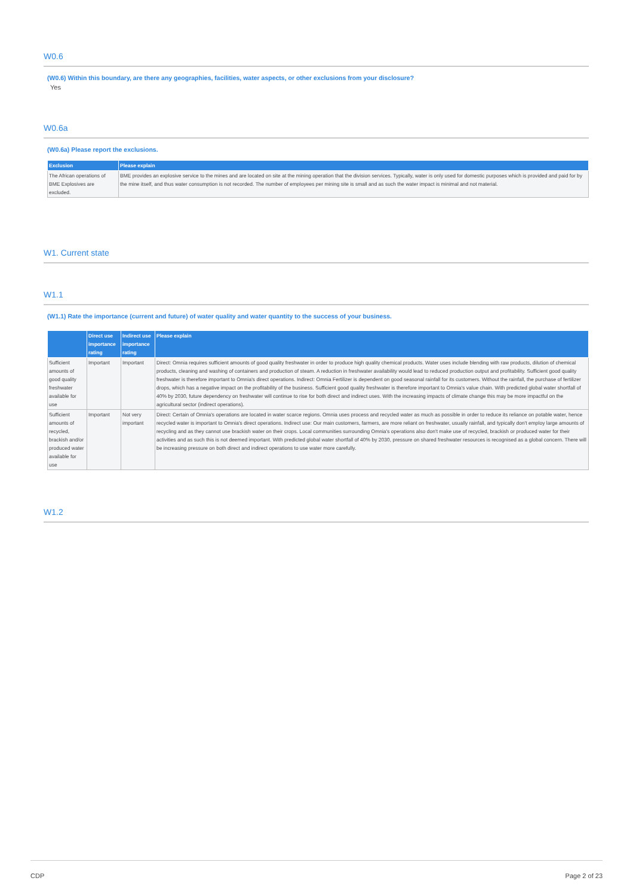W0.6
(W0.6) Within this boundary, are there any geographies, facilities, water aspects, or other exclusions from your disclosure?
Yes
W0.6a
(W0.6a) Please report the exclusions.
| Exclusion | Please explain |
| --- | --- |
| The African operations of BME Explosives are excluded. | BME provides an explosive service to the mines and are located on site at the mining operation that the division services. Typically, water is only used for domestic purposes which is provided and paid for by the mine itself, and thus water consumption is not recorded. The number of employees per mining site is small and as such the water impact is minimal and not material. |
W1. Current state
W1.1
(W1.1) Rate the importance (current and future) of water quality and water quantity to the success of your business.
| | Direct use importance rating | Indirect use importance rating | Please explain |
| --- | --- | --- | --- |
| Sufficient amounts of good quality freshwater available for use | Important | Important | Direct: Omnia requires sufficient amounts of good quality freshwater in order to produce high quality chemical products. Water uses include blending with raw products, dilution of chemical products, cleaning and washing of containers and production of steam. A reduction in freshwater availability would lead to reduced production output and profitability. Sufficient good quality freshwater is therefore important to Omnia's direct operations. Indirect: Omnia Fertilizer is dependent on good seasonal rainfall for its customers. Without the rainfall, the purchase of fertilizer drops, which has a negative impact on the profitability of the business. Sufficient good quality freshwater is therefore important to Omnia's value chain. With predicted global water shortfall of 40% by 2030, future dependency on freshwater will continue to rise for both direct and indirect uses. With the increasing impacts of climate change this may be more impactful on the agricultural sector (indirect operations). |
| Sufficient amounts of recycled, brackish and/or produced water available for use | Important | Not very important | Direct: Certain of Omnia's operations are located in water scarce regions. Omnia uses process and recycled water as much as possible in order to reduce its reliance on potable water, hence recycled water is important to Omnia's direct operations. Indirect use: Our main customers, farmers, are more reliant on freshwater, usually rainfall, and typically don't employ large amounts of recycling and as they cannot use brackish water on their crops. Local communities surrounding Omnia's operations also don't make use of recycled, brackish or produced water for their activities and as such this is not deemed important. With predicted global water shortfall of 40% by 2030, pressure on shared freshwater resources is recognised as a global concern. There will be increasing pressure on both direct and indirect operations to use water more carefully. |
W1.2
CDP Page 2 of 23